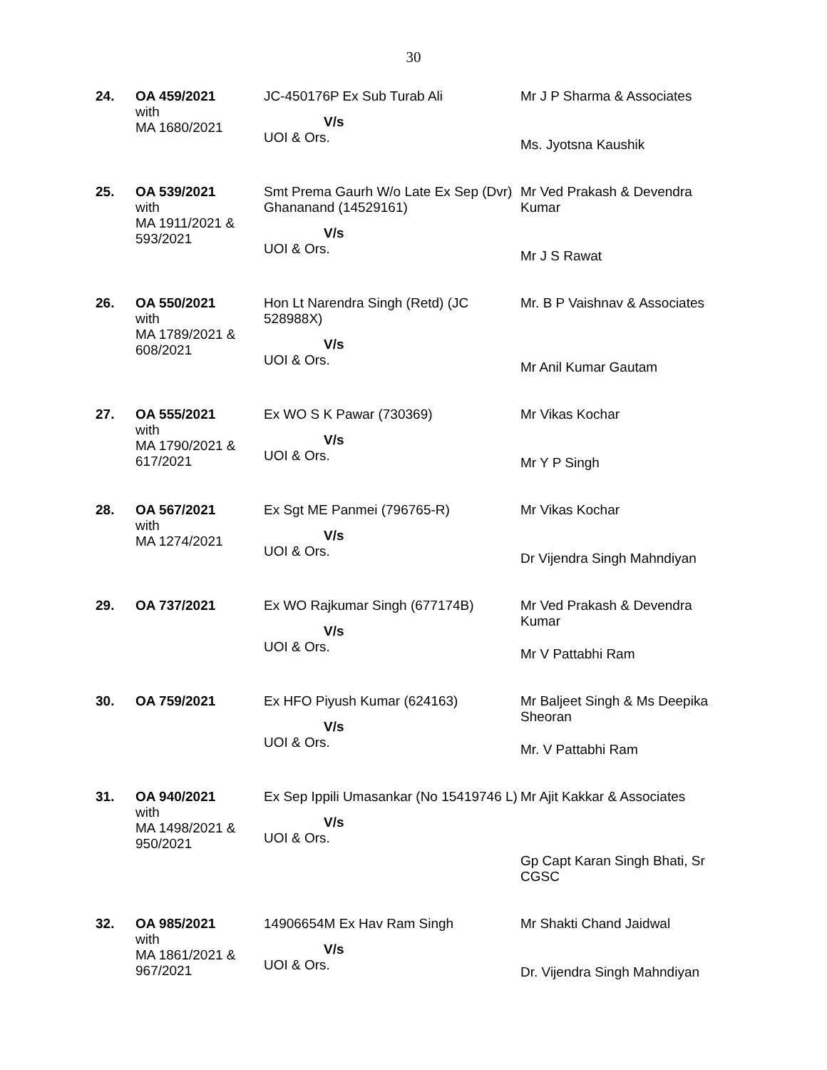30
| 24. | OA 459/2021 with MA 1680/2021 | JC-450176P Ex Sub Turab Ali V/s UOI & Ors. | Mr J P Sharma & Associates Ms. Jyotsna Kaushik |
| 25. | OA 539/2021 with MA 1911/2021 & 593/2021 | Smt Prema Gaurh W/o Late Ex Sep (Dvr) Ghananand (14529161) V/s UOI & Ors. | Mr Ved Prakash & Devendra Kumar Mr J S Rawat |
| 26. | OA 550/2021 with MA 1789/2021 & 608/2021 | Hon Lt Narendra Singh (Retd) (JC 528988X) V/s UOI & Ors. | Mr. B P Vaishnav & Associates Mr Anil Kumar Gautam |
| 27. | OA 555/2021 with MA 1790/2021 & 617/2021 | Ex WO S K Pawar (730369) V/s UOI & Ors. | Mr Vikas Kochar Mr Y P Singh |
| 28. | OA 567/2021 with MA 1274/2021 | Ex Sgt ME Panmei (796765-R) V/s UOI & Ors. | Mr Vikas Kochar Dr Vijendra Singh Mahndiyan |
| 29. | OA 737/2021 | Ex WO Rajkumar Singh (677174B) V/s UOI & Ors. | Mr Ved Prakash & Devendra Kumar Mr V Pattabhi Ram |
| 30. | OA 759/2021 | Ex HFO Piyush Kumar (624163) V/s UOI & Ors. | Mr Baljeet Singh & Ms Deepika Sheoran Mr. V Pattabhi Ram |
| 31. | OA 940/2021 with MA 1498/2021 & 950/2021 | Ex Sep Ippili Umasankar (No 15419746 L) V/s UOI & Ors. | Mr Ajit Kakkar & Associates Gp Capt Karan Singh Bhati, Sr CGSC |
| 32. | OA 985/2021 with MA 1861/2021 & 967/2021 | 14906654M Ex Hav Ram Singh V/s UOI & Ors. | Mr Shakti Chand Jaidwal Dr. Vijendra Singh Mahndiyan |